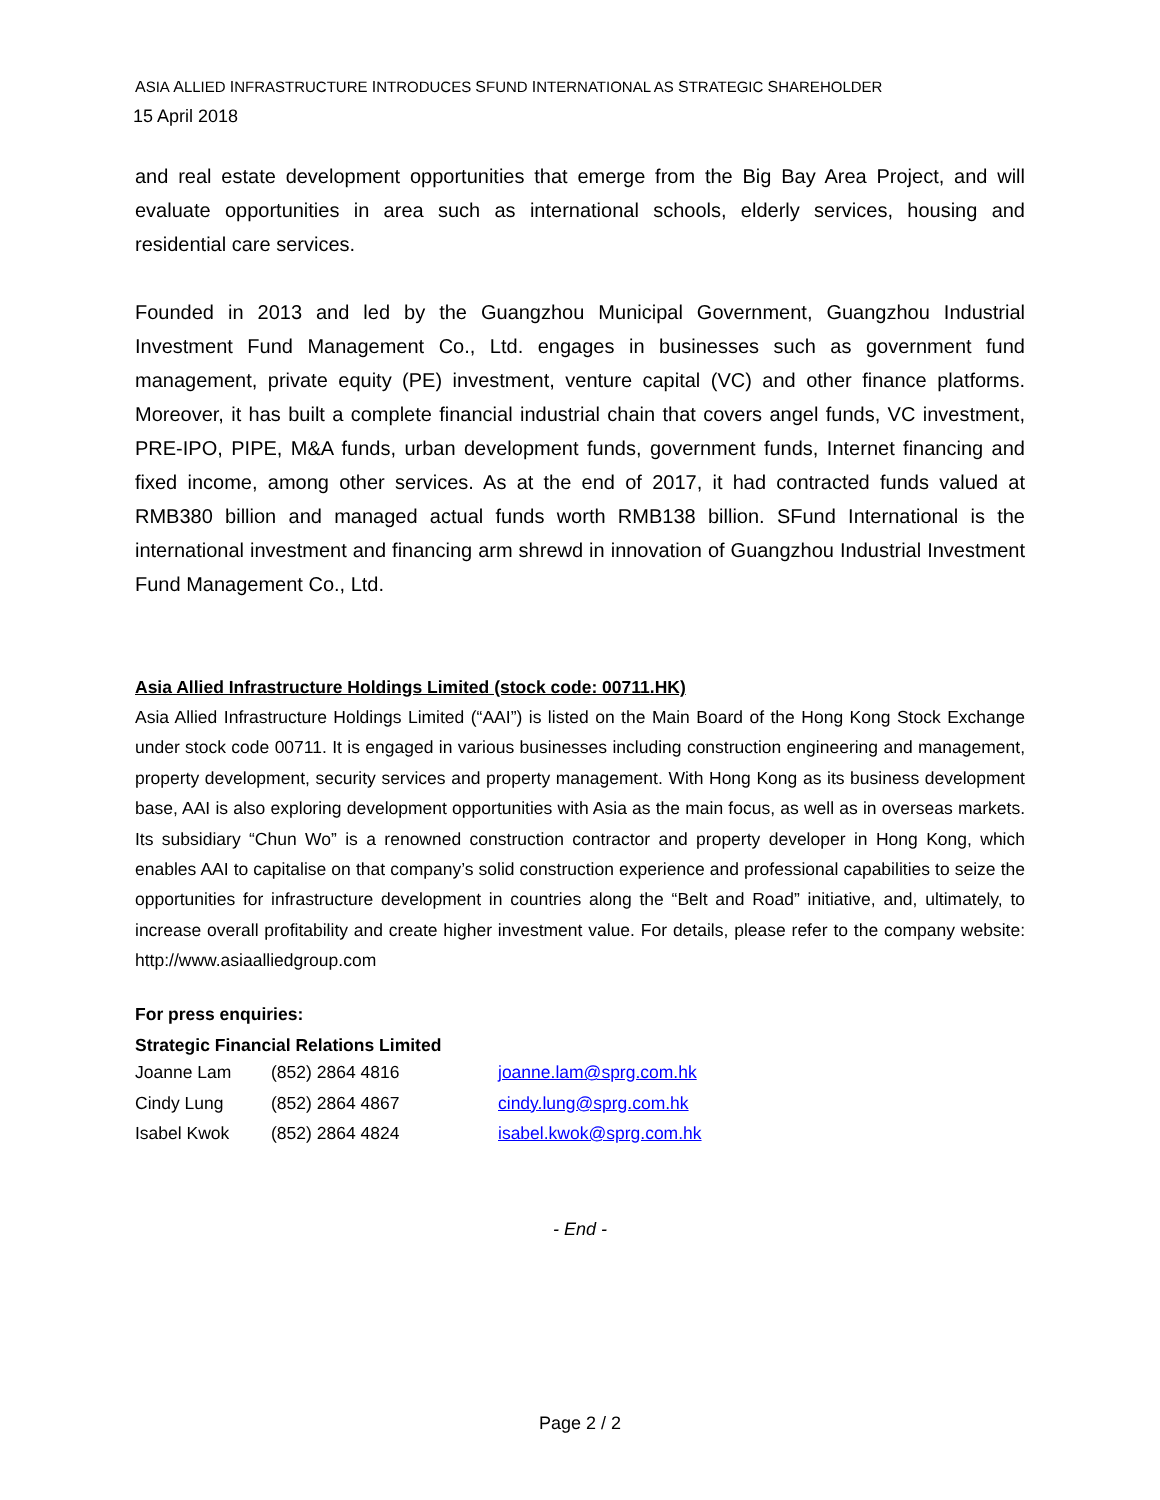ASIA ALLIED INFRASTRUCTURE INTRODUCES SFUND INTERNATIONAL AS STRATEGIC SHAREHOLDER
15 April 2018
and real estate development opportunities that emerge from the Big Bay Area Project, and will evaluate opportunities in area such as international schools, elderly services, housing and residential care services.
Founded in 2013 and led by the Guangzhou Municipal Government, Guangzhou Industrial Investment Fund Management Co., Ltd. engages in businesses such as government fund management, private equity (PE) investment, venture capital (VC) and other finance platforms. Moreover, it has built a complete financial industrial chain that covers angel funds, VC investment, PRE-IPO, PIPE, M&A funds, urban development funds, government funds, Internet financing and fixed income, among other services. As at the end of 2017, it had contracted funds valued at RMB380 billion and managed actual funds worth RMB138 billion. SFund International is the international investment and financing arm shrewd in innovation of Guangzhou Industrial Investment Fund Management Co., Ltd.
Asia Allied Infrastructure Holdings Limited (stock code: 00711.HK)
Asia Allied Infrastructure Holdings Limited (“AAI”) is listed on the Main Board of the Hong Kong Stock Exchange under stock code 00711. It is engaged in various businesses including construction engineering and management, property development, security services and property management. With Hong Kong as its business development base, AAI is also exploring development opportunities with Asia as the main focus, as well as in overseas markets. Its subsidiary “Chun Wo” is a renowned construction contractor and property developer in Hong Kong, which enables AAI to capitalise on that company’s solid construction experience and professional capabilities to seize the opportunities for infrastructure development in countries along the “Belt and Road” initiative, and, ultimately, to increase overall profitability and create higher investment value. For details, please refer to the company website: http://www.asiaalliedgroup.com
For press enquiries:
Strategic Financial Relations Limited
| Joanne Lam | (852) 2864 4816 | joanne.lam@sprg.com.hk |
| Cindy Lung | (852) 2864 4867 | cindy.lung@sprg.com.hk |
| Isabel Kwok | (852) 2864 4824 | isabel.kwok@sprg.com.hk |
- End -
Page 2 / 2